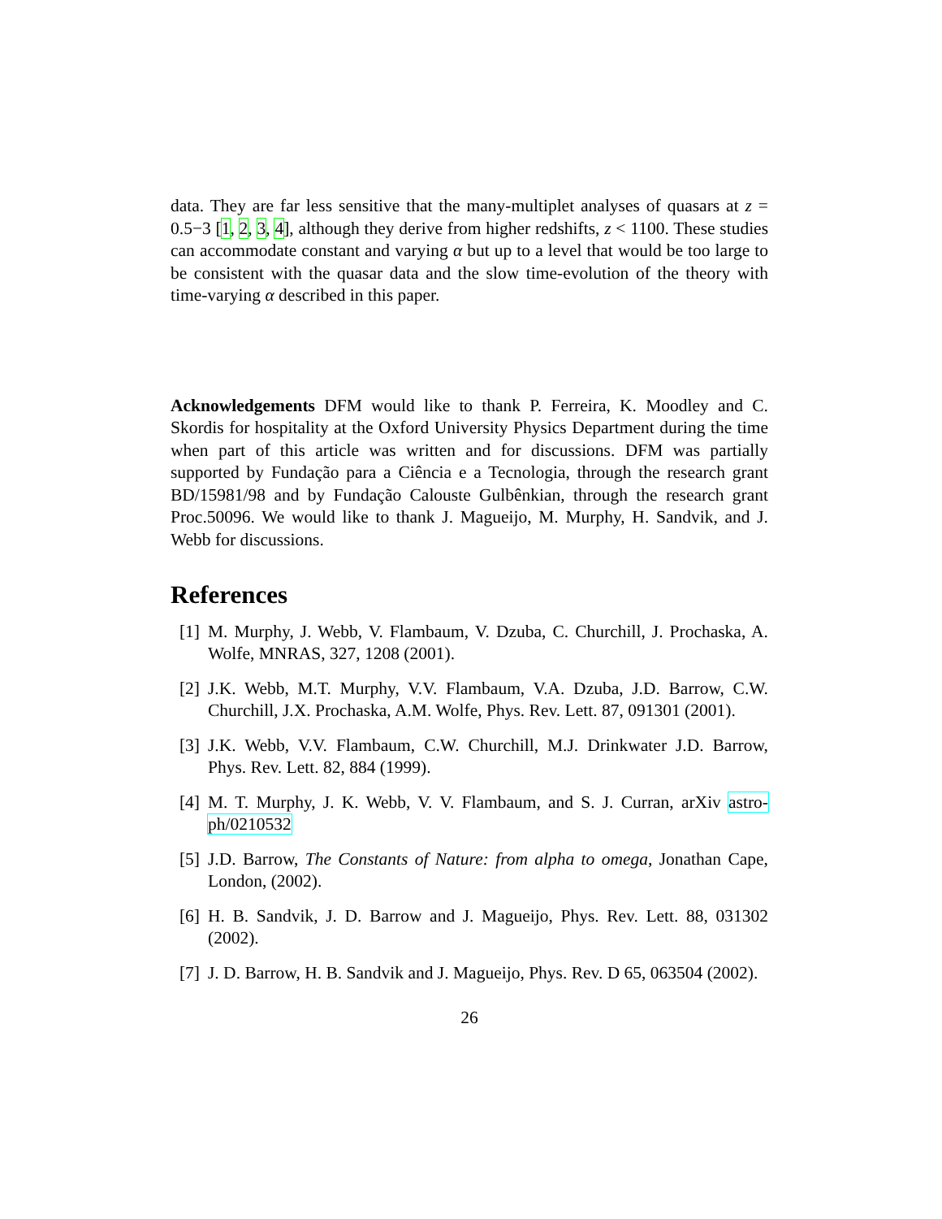data. They are far less sensitive that the many-multiplet analyses of quasars at z = 0.5−3 [1, 2, 3, 4], although they derive from higher redshifts, z < 1100. These studies can accommodate constant and varying α but up to a level that would be too large to be consistent with the quasar data and the slow time-evolution of the theory with time-varying α described in this paper.
Acknowledgements DFM would like to thank P. Ferreira, K. Moodley and C. Skordis for hospitality at the Oxford University Physics Department during the time when part of this article was written and for discussions. DFM was partially supported by Fundação para a Ciência e a Tecnologia, through the research grant BD/15981/98 and by Fundação Calouste Gulbênkian, through the research grant Proc.50096. We would like to thank J. Magueijo, M. Murphy, H. Sandvik, and J. Webb for discussions.
References
[1] M. Murphy, J. Webb, V. Flambaum, V. Dzuba, C. Churchill, J. Prochaska, A. Wolfe, MNRAS, 327, 1208 (2001).
[2] J.K. Webb, M.T. Murphy, V.V. Flambaum, V.A. Dzuba, J.D. Barrow, C.W. Churchill, J.X. Prochaska, A.M. Wolfe, Phys. Rev. Lett. 87, 091301 (2001).
[3] J.K. Webb, V.V. Flambaum, C.W. Churchill, M.J. Drinkwater J.D. Barrow, Phys. Rev. Lett. 82, 884 (1999).
[4] M. T. Murphy, J. K. Webb, V. V. Flambaum, and S. J. Curran, arXiv astro-ph/0210532
[5] J.D. Barrow, The Constants of Nature: from alpha to omega, Jonathan Cape, London, (2002).
[6] H. B. Sandvik, J. D. Barrow and J. Magueijo, Phys. Rev. Lett. 88, 031302 (2002).
[7] J. D. Barrow, H. B. Sandvik and J. Magueijo, Phys. Rev. D 65, 063504 (2002).
26